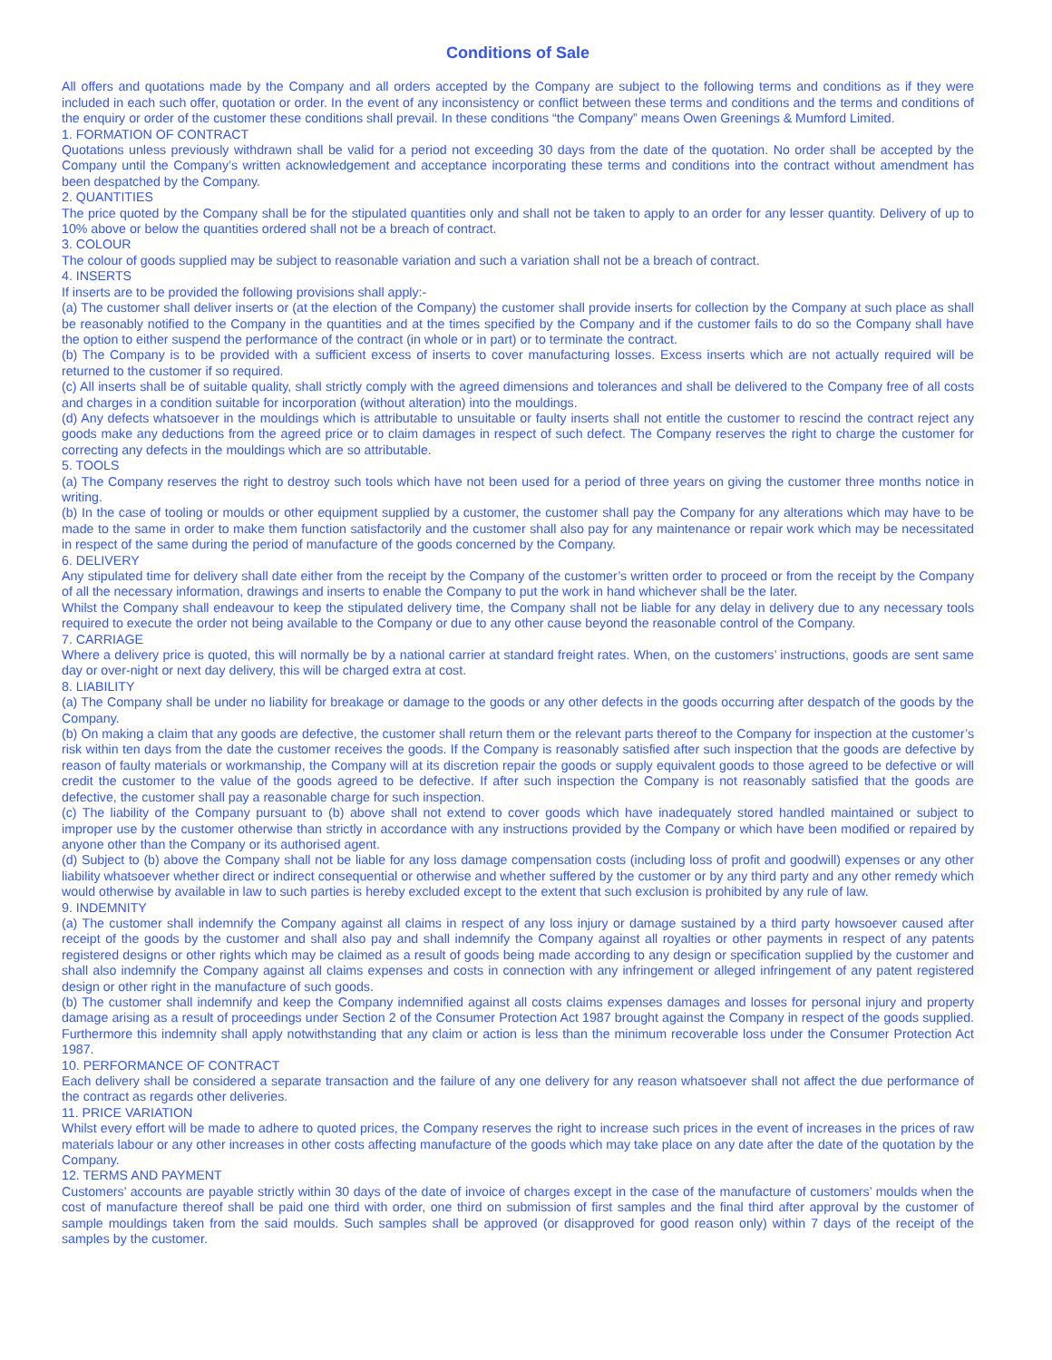Conditions of Sale
All offers and quotations made by the Company and all orders accepted by the Company are subject to the following terms and conditions as if they were included in each such offer, quotation or order. In the event of any inconsistency or conflict between these terms and conditions and the terms and conditions of the enquiry or order of the customer these conditions shall prevail. In these conditions “the Company” means Owen Greenings & Mumford Limited.
1. FORMATION OF CONTRACT
Quotations unless previously withdrawn shall be valid for a period not exceeding 30 days from the date of the quotation. No order shall be accepted by the Company until the Company’s written acknowledgement and acceptance incorporating these terms and conditions into the contract without amendment has been despatched by the Company.
2. QUANTITIES
The price quoted by the Company shall be for the stipulated quantities only and shall not be taken to apply to an order for any lesser quantity. Delivery of up to 10% above or below the quantities ordered shall not be a breach of contract.
3. COLOUR
The colour of goods supplied may be subject to reasonable variation and such a variation shall not be a breach of contract.
4. INSERTS
If inserts are to be provided the following provisions shall apply:-
(a) The customer shall deliver inserts or (at the election of the Company) the customer shall provide inserts for collection by the Company at such place as shall be reasonably notified to the Company in the quantities and at the times specified by the Company and if the customer fails to do so the Company shall have the option to either suspend the performance of the contract (in whole or in part) or to terminate the contract.
(b) The Company is to be provided with a sufficient excess of inserts to cover manufacturing losses. Excess inserts which are not actually required will be returned to the customer if so required.
(c) All inserts shall be of suitable quality, shall strictly comply with the agreed dimensions and tolerances and shall be delivered to the Company free of all costs and charges in a condition suitable for incorporation (without alteration) into the mouldings.
(d) Any defects whatsoever in the mouldings which is attributable to unsuitable or faulty inserts shall not entitle the customer to rescind the contract reject any goods make any deductions from the agreed price or to claim damages in respect of such defect. The Company reserves the right to charge the customer for correcting any defects in the mouldings which are so attributable.
5. TOOLS
(a) The Company reserves the right to destroy such tools which have not been used for a period of three years on giving the customer three months notice in writing.
(b) In the case of tooling or moulds or other equipment supplied by a customer, the customer shall pay the Company for any alterations which may have to be made to the same in order to make them function satisfactorily and the customer shall also pay for any maintenance or repair work which may be necessitated in respect of the same during the period of manufacture of the goods concerned by the Company.
6. DELIVERY
Any stipulated time for delivery shall date either from the receipt by the Company of the customer’s written order to proceed or from the receipt by the Company of all the necessary information, drawings and inserts to enable the Company to put the work in hand whichever shall be the later.
Whilst the Company shall endeavour to keep the stipulated delivery time, the Company shall not be liable for any delay in delivery due to any necessary tools required to execute the order not being available to the Company or due to any other cause beyond the reasonable control of the Company.
7. CARRIAGE
Where a delivery price is quoted, this will normally be by a national carrier at standard freight rates. When, on the customers’ instructions, goods are sent same day or over-night or next day delivery, this will be charged extra at cost.
8. LIABILITY
(a) The Company shall be under no liability for breakage or damage to the goods or any other defects in the goods occurring after despatch of the goods by the Company.
(b) On making a claim that any goods are defective, the customer shall return them or the relevant parts thereof to the Company for inspection at the customer’s risk within ten days from the date the customer receives the goods. If the Company is reasonably satisfied after such inspection that the goods are defective by reason of faulty materials or workmanship, the Company will at its discretion repair the goods or supply equivalent goods to those agreed to be defective or will credit the customer to the value of the goods agreed to be defective. If after such inspection the Company is not reasonably satisfied that the goods are defective, the customer shall pay a reasonable charge for such inspection.
(c) The liability of the Company pursuant to (b) above shall not extend to cover goods which have inadequately stored handled maintained or subject to improper use by the customer otherwise than strictly in accordance with any instructions provided by the Company or which have been modified or repaired by anyone other than the Company or its authorised agent.
(d) Subject to (b) above the Company shall not be liable for any loss damage compensation costs (including loss of profit and goodwill) expenses or any other liability whatsoever whether direct or indirect consequential or otherwise and whether suffered by the customer or by any third party and any other remedy which would otherwise by available in law to such parties is hereby excluded except to the extent that such exclusion is prohibited by any rule of law.
9. INDEMNITY
(a) The customer shall indemnify the Company against all claims in respect of any loss injury or damage sustained by a third party howsoever caused after receipt of the goods by the customer and shall also pay and shall indemnify the Company against all royalties or other payments in respect of any patents registered designs or other rights which may be claimed as a result of goods being made according to any design or specification supplied by the customer and shall also indemnify the Company against all claims expenses and costs in connection with any infringement or alleged infringement of any patent registered design or other right in the manufacture of such goods.
(b) The customer shall indemnify and keep the Company indemnified against all costs claims expenses damages and losses for personal injury and property damage arising as a result of proceedings under Section 2 of the Consumer Protection Act 1987 brought against the Company in respect of the goods supplied. Furthermore this indemnity shall apply notwithstanding that any claim or action is less than the minimum recoverable loss under the Consumer Protection Act 1987.
10. PERFORMANCE OF CONTRACT
Each delivery shall be considered a separate transaction and the failure of any one delivery for any reason whatsoever shall not affect the due performance of the contract as regards other deliveries.
11. PRICE VARIATION
Whilst every effort will be made to adhere to quoted prices, the Company reserves the right to increase such prices in the event of increases in the prices of raw materials labour or any other increases in other costs affecting manufacture of the goods which may take place on any date after the date of the quotation by the Company.
12. TERMS AND PAYMENT
Customers’ accounts are payable strictly within 30 days of the date of invoice of charges except in the case of the manufacture of customers’ moulds when the cost of manufacture thereof shall be paid one third with order, one third on submission of first samples and the final third after approval by the customer of sample mouldings taken from the said moulds. Such samples shall be approved (or disapproved for good reason only) within 7 days of the receipt of the samples by the customer.